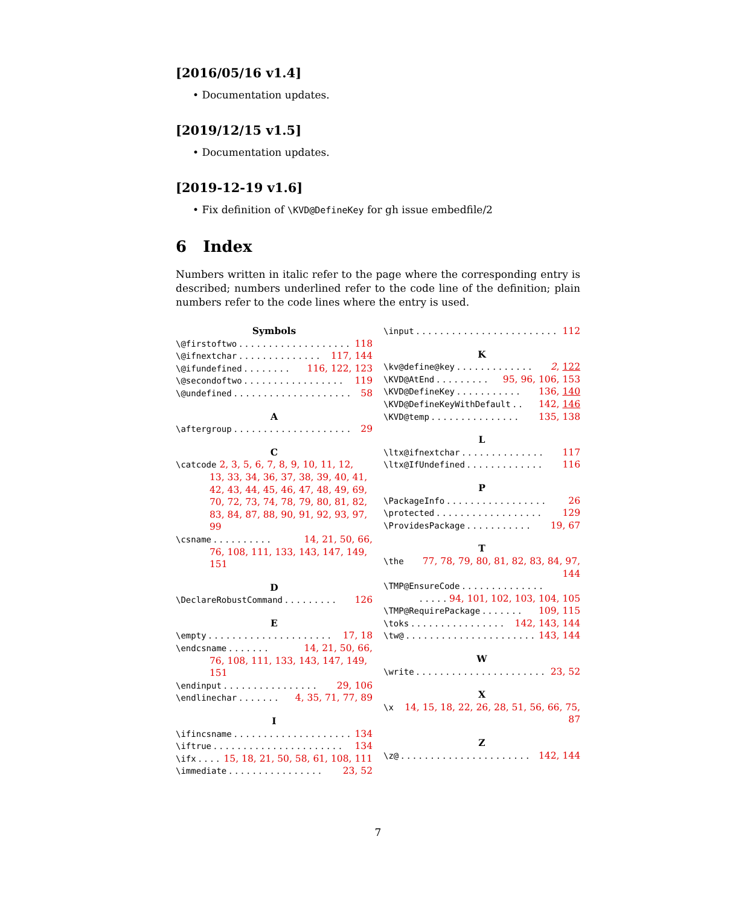[2016/05/16 v1.4]
• Documentation updates.
[2019/12/15 v1.5]
• Documentation updates.
[2019-12-19 v1.6]
• Fix definition of \KVD@DefineKey for gh issue embedfile/2
6 Index
Numbers written in italic refer to the page where the corresponding entry is described; numbers underlined refer to the code line of the definition; plain numbers refer to the code lines where the entry is used.
Symbols
\@firstoftwo. . . . . . . . . . . . . . . . . . . . 118
\@ifnextchar. . . . . . . . . . . . . . 117, 144
\@ifundefined. . . . . . . . 116, 122, 123
\@secondoftwo. . . . . . . . . . . . . . . . . 119
\@undefined. . . . . . . . . . . . . . . . . . . . 58
A
\aftergroup. . . . . . . . . . . . . . . . . . . . 29
C
\catcode 2, 3, 5, 6, 7, 8, 9, 10, 11, 12,
13, 33, 34, 36, 37, 38, 39, 40, 41,
42, 43, 44, 45, 46, 47, 48, 49, 69,
70, 72, 73, 74, 78, 79, 80, 81, 82,
83, 84, 87, 88, 90, 91, 92, 93, 97, 99
\csname. . . . . . . . . . 14, 21, 50, 66,
76, 108, 111, 133, 143, 147, 149, 151
D
\DeclareRobustCommand. . . . . . . . . 126
E
\empty. . . . . . . . . . . . . . . . . . . . . 17, 18
\endcsname. . . . . . . 14, 21, 50, 66,
76, 108, 111, 133, 143, 147, 149, 151
\endinput. . . . . . . . . . . . . . . . 29, 106
\endlinechar. . . . . . . 4, 35, 71, 77, 89
I
\ifincsname. . . . . . . . . . . . . . . . . . . . 134
\iftrue. . . . . . . . . . . . . . . . . . . . . . 134
\ifx. . . . 15, 18, 21, 50, 58, 61, 108, 111
\immediate. . . . . . . . . . . . . . . . 23, 52
\input. . . . . . . . . . . . . . . . . . . . . . . . 112
K
\kv@define@key. . . . . . . . . . . . . 2, 122
\KVD@AtEnd. . . . . . . . . 95, 96, 106, 153
\KVD@DefineKey. . . . . . . . . . . 136, 140
\KVD@DefineKeyWithDefault. . 142, 146
\KVD@temp. . . . . . . . . . . . . . . 135, 138
L
\ltx@ifnextchar. . . . . . . . . . . . . . 117
\ltx@IfUndefined. . . . . . . . . . . . . 116
P
\PackageInfo. . . . . . . . . . . . . . . . . 26
\protected. . . . . . . . . . . . . . . . . . 129
\ProvidesPackage. . . . . . . . . . . 19, 67
T
\the 77, 78, 79, 80, 81, 82, 83, 84, 97, 144
\TMP@EnsureCode. . . . . . . . . . . . . .
. . . . . 94, 101, 102, 103, 104, 105
\TMP@RequirePackage. . . . . . . 109, 115
\toks. . . . . . . . . . . . . . . . 142, 143, 144
\tw@. . . . . . . . . . . . . . . . . . . . . . 143, 144
W
\write. . . . . . . . . . . . . . . . . . . . . . 23, 52
X
\x 14, 15, 18, 22, 26, 28, 51, 56, 66, 75, 87
Z
\z@. . . . . . . . . . . . . . . . . . . . . . 142, 144
7